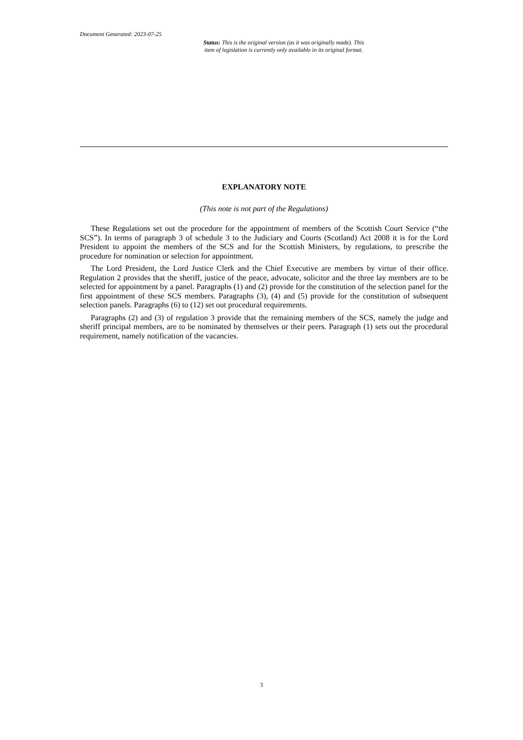Document Generated: 2023-07-25
Status: This is the original version (as it was originally made). This
item of legislation is currently only available in its original format.
EXPLANATORY NOTE
(This note is not part of the Regulations)
These Regulations set out the procedure for the appointment of members of the Scottish Court Service (“the SCS”). In terms of paragraph 3 of schedule 3 to the Judiciary and Courts (Scotland) Act 2008 it is for the Lord President to appoint the members of the SCS and for the Scottish Ministers, by regulations, to prescribe the procedure for nomination or selection for appointment.
The Lord President, the Lord Justice Clerk and the Chief Executive are members by virtue of their office. Regulation 2 provides that the sheriff, justice of the peace, advocate, solicitor and the three lay members are to be selected for appointment by a panel. Paragraphs (1) and (2) provide for the constitution of the selection panel for the first appointment of these SCS members. Paragraphs (3), (4) and (5) provide for the constitution of subsequent selection panels. Paragraphs (6) to (12) set out procedural requirements.
Paragraphs (2) and (3) of regulation 3 provide that the remaining members of the SCS, namely the judge and sheriff principal members, are to be nominated by themselves or their peers. Paragraph (1) sets out the procedural requirement, namely notification of the vacancies.
3